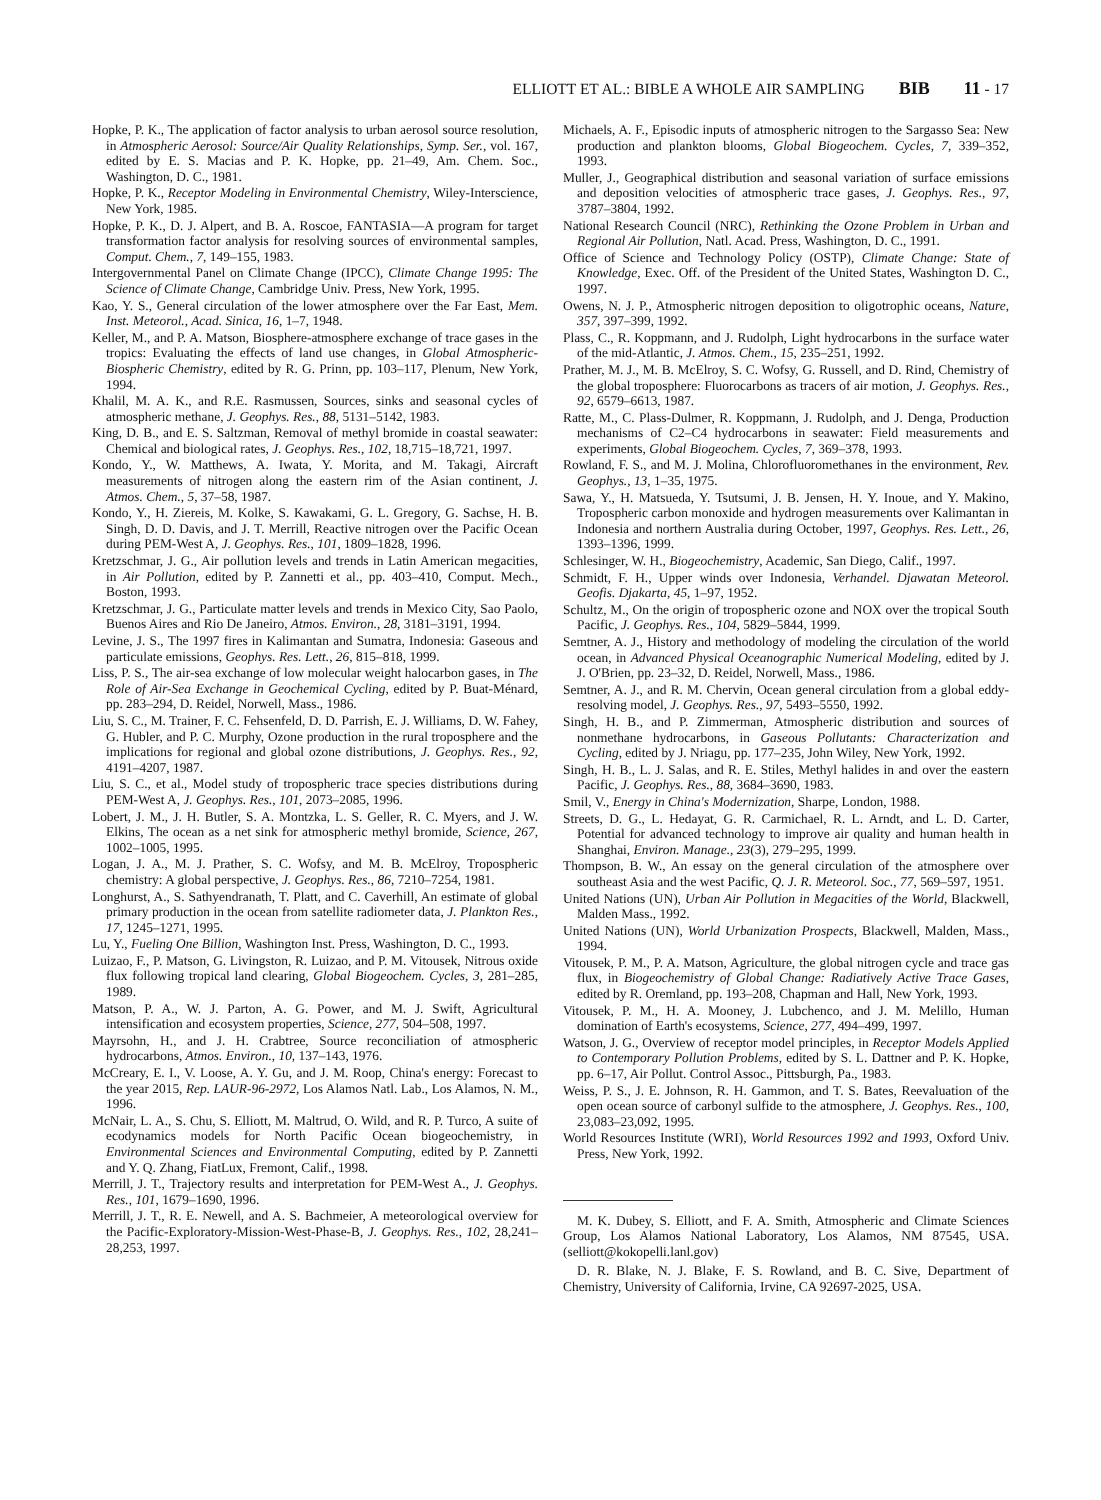ELLIOTT ET AL.: BIBLE A WHOLE AIR SAMPLING BIB 11 - 17
Hopke, P. K., The application of factor analysis to urban aerosol source resolution, in Atmospheric Aerosol: Source/Air Quality Relationships, Symp. Ser., vol. 167, edited by E. S. Macias and P. K. Hopke, pp. 21–49, Am. Chem. Soc., Washington, D. C., 1981.
Hopke, P. K., Receptor Modeling in Environmental Chemistry, Wiley-Interscience, New York, 1985.
Hopke, P. K., D. J. Alpert, and B. A. Roscoe, FANTASIA—A program for target transformation factor analysis for resolving sources of environmental samples, Comput. Chem., 7, 149–155, 1983.
Intergovernmental Panel on Climate Change (IPCC), Climate Change 1995: The Science of Climate Change, Cambridge Univ. Press, New York, 1995.
Kao, Y. S., General circulation of the lower atmosphere over the Far East, Mem. Inst. Meteorol., Acad. Sinica, 16, 1–7, 1948.
Keller, M., and P. A. Matson, Biosphere-atmosphere exchange of trace gases in the tropics: Evaluating the effects of land use changes, in Global Atmospheric-Biospheric Chemistry, edited by R. G. Prinn, pp. 103–117, Plenum, New York, 1994.
Khalil, M. A. K., and R.E. Rasmussen, Sources, sinks and seasonal cycles of atmospheric methane, J. Geophys. Res., 88, 5131–5142, 1983.
King, D. B., and E. S. Saltzman, Removal of methyl bromide in coastal seawater: Chemical and biological rates, J. Geophys. Res., 102, 18,715–18,721, 1997.
Kondo, Y., W. Matthews, A. Iwata, Y. Morita, and M. Takagi, Aircraft measurements of nitrogen along the eastern rim of the Asian continent, J. Atmos. Chem., 5, 37–58, 1987.
Kondo, Y., H. Ziereis, M. Kolke, S. Kawakami, G. L. Gregory, G. Sachse, H. B. Singh, D. D. Davis, and J. T. Merrill, Reactive nitrogen over the Pacific Ocean during PEM-West A, J. Geophys. Res., 101, 1809–1828, 1996.
Kretzschmar, J. G., Air pollution levels and trends in Latin American megacities, in Air Pollution, edited by P. Zannetti et al., pp. 403–410, Comput. Mech., Boston, 1993.
Kretzschmar, J. G., Particulate matter levels and trends in Mexico City, Sao Paolo, Buenos Aires and Rio De Janeiro, Atmos. Environ., 28, 3181–3191, 1994.
Levine, J. S., The 1997 fires in Kalimantan and Sumatra, Indonesia: Gaseous and particulate emissions, Geophys. Res. Lett., 26, 815–818, 1999.
Liss, P. S., The air-sea exchange of low molecular weight halocarbon gases, in The Role of Air-Sea Exchange in Geochemical Cycling, edited by P. Buat-Ménard, pp. 283–294, D. Reidel, Norwell, Mass., 1986.
Liu, S. C., M. Trainer, F. C. Fehsenfeld, D. D. Parrish, E. J. Williams, D. W. Fahey, G. Hubler, and P. C. Murphy, Ozone production in the rural troposphere and the implications for regional and global ozone distributions, J. Geophys. Res., 92, 4191–4207, 1987.
Liu, S. C., et al., Model study of tropospheric trace species distributions during PEM-West A, J. Geophys. Res., 101, 2073–2085, 1996.
Lobert, J. M., J. H. Butler, S. A. Montzka, L. S. Geller, R. C. Myers, and J. W. Elkins, The ocean as a net sink for atmospheric methyl bromide, Science, 267, 1002–1005, 1995.
Logan, J. A., M. J. Prather, S. C. Wofsy, and M. B. McElroy, Tropospheric chemistry: A global perspective, J. Geophys. Res., 86, 7210–7254, 1981.
Longhurst, A., S. Sathyendranath, T. Platt, and C. Caverhill, An estimate of global primary production in the ocean from satellite radiometer data, J. Plankton Res., 17, 1245–1271, 1995.
Lu, Y., Fueling One Billion, Washington Inst. Press, Washington, D. C., 1993.
Luizao, F., P. Matson, G. Livingston, R. Luizao, and P. M. Vitousek, Nitrous oxide flux following tropical land clearing, Global Biogeochem. Cycles, 3, 281–285, 1989.
Matson, P. A., W. J. Parton, A. G. Power, and M. J. Swift, Agricultural intensification and ecosystem properties, Science, 277, 504–508, 1997.
Mayrsohn, H., and J. H. Crabtree, Source reconciliation of atmospheric hydrocarbons, Atmos. Environ., 10, 137–143, 1976.
McCreary, E. I., V. Loose, A. Y. Gu, and J. M. Roop, China's energy: Forecast to the year 2015, Rep. LAUR-96-2972, Los Alamos Natl. Lab., Los Alamos, N. M., 1996.
McNair, L. A., S. Chu, S. Elliott, M. Maltrud, O. Wild, and R. P. Turco, A suite of ecodynamics models for North Pacific Ocean biogeochemistry, in Environmental Sciences and Environmental Computing, edited by P. Zannetti and Y. Q. Zhang, FiatLux, Fremont, Calif., 1998.
Merrill, J. T., Trajectory results and interpretation for PEM-West A., J. Geophys. Res., 101, 1679–1690, 1996.
Merrill, J. T., R. E. Newell, and A. S. Bachmeier, A meteorological overview for the Pacific-Exploratory-Mission-West-Phase-B, J. Geophys. Res., 102, 28,241–28,253, 1997.
Michaels, A. F., Episodic inputs of atmospheric nitrogen to the Sargasso Sea: New production and plankton blooms, Global Biogeochem. Cycles, 7, 339–352, 1993.
Muller, J., Geographical distribution and seasonal variation of surface emissions and deposition velocities of atmospheric trace gases, J. Geophys. Res., 97, 3787–3804, 1992.
National Research Council (NRC), Rethinking the Ozone Problem in Urban and Regional Air Pollution, Natl. Acad. Press, Washington, D. C., 1991.
Office of Science and Technology Policy (OSTP), Climate Change: State of Knowledge, Exec. Off. of the President of the United States, Washington D. C., 1997.
Owens, N. J. P., Atmospheric nitrogen deposition to oligotrophic oceans, Nature, 357, 397–399, 1992.
Plass, C., R. Koppmann, and J. Rudolph, Light hydrocarbons in the surface water of the mid-Atlantic, J. Atmos. Chem., 15, 235–251, 1992.
Prather, M. J., M. B. McElroy, S. C. Wofsy, G. Russell, and D. Rind, Chemistry of the global troposphere: Fluorocarbons as tracers of air motion, J. Geophys. Res., 92, 6579–6613, 1987.
Ratte, M., C. Plass-Dulmer, R. Koppmann, J. Rudolph, and J. Denga, Production mechanisms of C2–C4 hydrocarbons in seawater: Field measurements and experiments, Global Biogeochem. Cycles, 7, 369–378, 1993.
Rowland, F. S., and M. J. Molina, Chlorofluoromethanes in the environment, Rev. Geophys., 13, 1–35, 1975.
Sawa, Y., H. Matsueda, Y. Tsutsumi, J. B. Jensen, H. Y. Inoue, and Y. Makino, Tropospheric carbon monoxide and hydrogen measurements over Kalimantan in Indonesia and northern Australia during October, 1997, Geophys. Res. Lett., 26, 1393–1396, 1999.
Schlesinger, W. H., Biogeochemistry, Academic, San Diego, Calif., 1997.
Schmidt, F. H., Upper winds over Indonesia, Verhandel. Djawatan Meteorol. Geofis. Djakarta, 45, 1–97, 1952.
Schultz, M., On the origin of tropospheric ozone and NOX over the tropical South Pacific, J. Geophys. Res., 104, 5829–5844, 1999.
Semtner, A. J., History and methodology of modeling the circulation of the world ocean, in Advanced Physical Oceanographic Numerical Modeling, edited by J. J. O'Brien, pp. 23–32, D. Reidel, Norwell, Mass., 1986.
Semtner, A. J., and R. M. Chervin, Ocean general circulation from a global eddy-resolving model, J. Geophys. Res., 97, 5493–5550, 1992.
Singh, H. B., and P. Zimmerman, Atmospheric distribution and sources of nonmethane hydrocarbons, in Gaseous Pollutants: Characterization and Cycling, edited by J. Nriagu, pp. 177–235, John Wiley, New York, 1992.
Singh, H. B., L. J. Salas, and R. E. Stiles, Methyl halides in and over the eastern Pacific, J. Geophys. Res., 88, 3684–3690, 1983.
Smil, V., Energy in China's Modernization, Sharpe, London, 1988.
Streets, D. G., L. Hedayat, G. R. Carmichael, R. L. Arndt, and L. D. Carter, Potential for advanced technology to improve air quality and human health in Shanghai, Environ. Manage., 23(3), 279–295, 1999.
Thompson, B. W., An essay on the general circulation of the atmosphere over southeast Asia and the west Pacific, Q. J. R. Meteorol. Soc., 77, 569–597, 1951.
United Nations (UN), Urban Air Pollution in Megacities of the World, Blackwell, Malden Mass., 1992.
United Nations (UN), World Urbanization Prospects, Blackwell, Malden, Mass., 1994.
Vitousek, P. M., P. A. Matson, Agriculture, the global nitrogen cycle and trace gas flux, in Biogeochemistry of Global Change: Radiatively Active Trace Gases, edited by R. Oremland, pp. 193–208, Chapman and Hall, New York, 1993.
Vitousek, P. M., H. A. Mooney, J. Lubchenco, and J. M. Melillo, Human domination of Earth's ecosystems, Science, 277, 494–499, 1997.
Watson, J. G., Overview of receptor model principles, in Receptor Models Applied to Contemporary Pollution Problems, edited by S. L. Dattner and P. K. Hopke, pp. 6–17, Air Pollut. Control Assoc., Pittsburgh, Pa., 1983.
Weiss, P. S., J. E. Johnson, R. H. Gammon, and T. S. Bates, Reevaluation of the open ocean source of carbonyl sulfide to the atmosphere, J. Geophys. Res., 100, 23,083–23,092, 1995.
World Resources Institute (WRI), World Resources 1992 and 1993, Oxford Univ. Press, New York, 1992.
M. K. Dubey, S. Elliott, and F. A. Smith, Atmospheric and Climate Sciences Group, Los Alamos National Laboratory, Los Alamos, NM 87545, USA. (selliott@kokopelli.lanl.gov)
D. R. Blake, N. J. Blake, F. S. Rowland, and B. C. Sive, Department of Chemistry, University of California, Irvine, CA 92697-2025, USA.